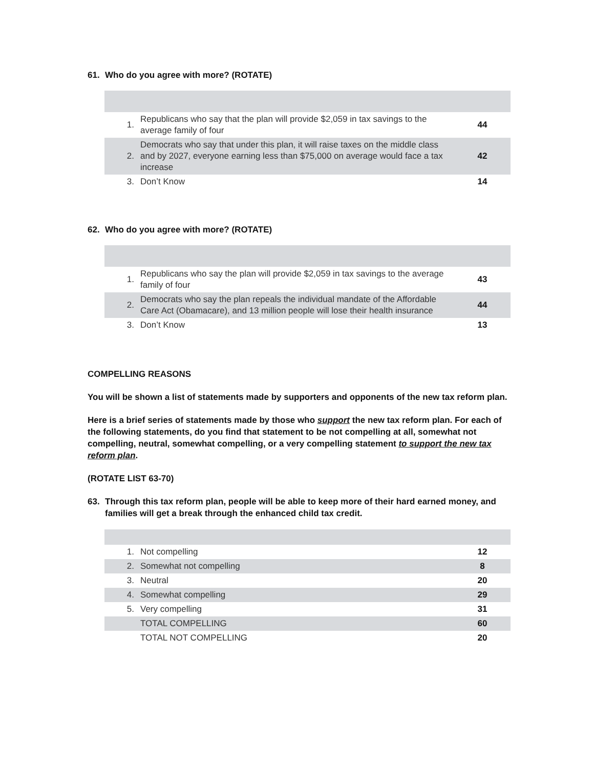61. Who do you agree with more? (ROTATE)
| 1. | Republicans who say that the plan will provide $2,059 in tax savings to the average family of four | 44 |
| 2. | Democrats who say that under this plan, it will raise taxes on the middle class and by 2027, everyone earning less than $75,000 on average would face a tax increase | 42 |
| 3. | Don’t Know | 14 |
62. Who do you agree with more? (ROTATE)
| 1. | Republicans who say the plan will provide $2,059 in tax savings to the average family of four | 43 |
| 2. | Democrats who say the plan repeals the individual mandate of the Affordable Care Act (Obamacare), and 13 million people will lose their health insurance | 44 |
| 3. | Don’t Know | 13 |
COMPELLING REASONS
You will be shown a list of statements made by supporters and opponents of the new tax reform plan.
Here is a brief series of statements made by those who support the new tax reform plan. For each of the following statements, do you find that statement to be not compelling at all, somewhat not compelling, neutral, somewhat compelling, or a very compelling statement to support the new tax reform plan.
(ROTATE LIST 63-70)
63. Through this tax reform plan, people will be able to keep more of their hard earned money, and families will get a break through the enhanced child tax credit.
| 1. | Not compelling | 12 |
| 2. | Somewhat not compelling | 8 |
| 3. | Neutral | 20 |
| 4. | Somewhat compelling | 29 |
| 5. | Very compelling | 31 |
| | TOTAL COMPELLING | 60 |
| | TOTAL NOT COMPELLING | 20 |